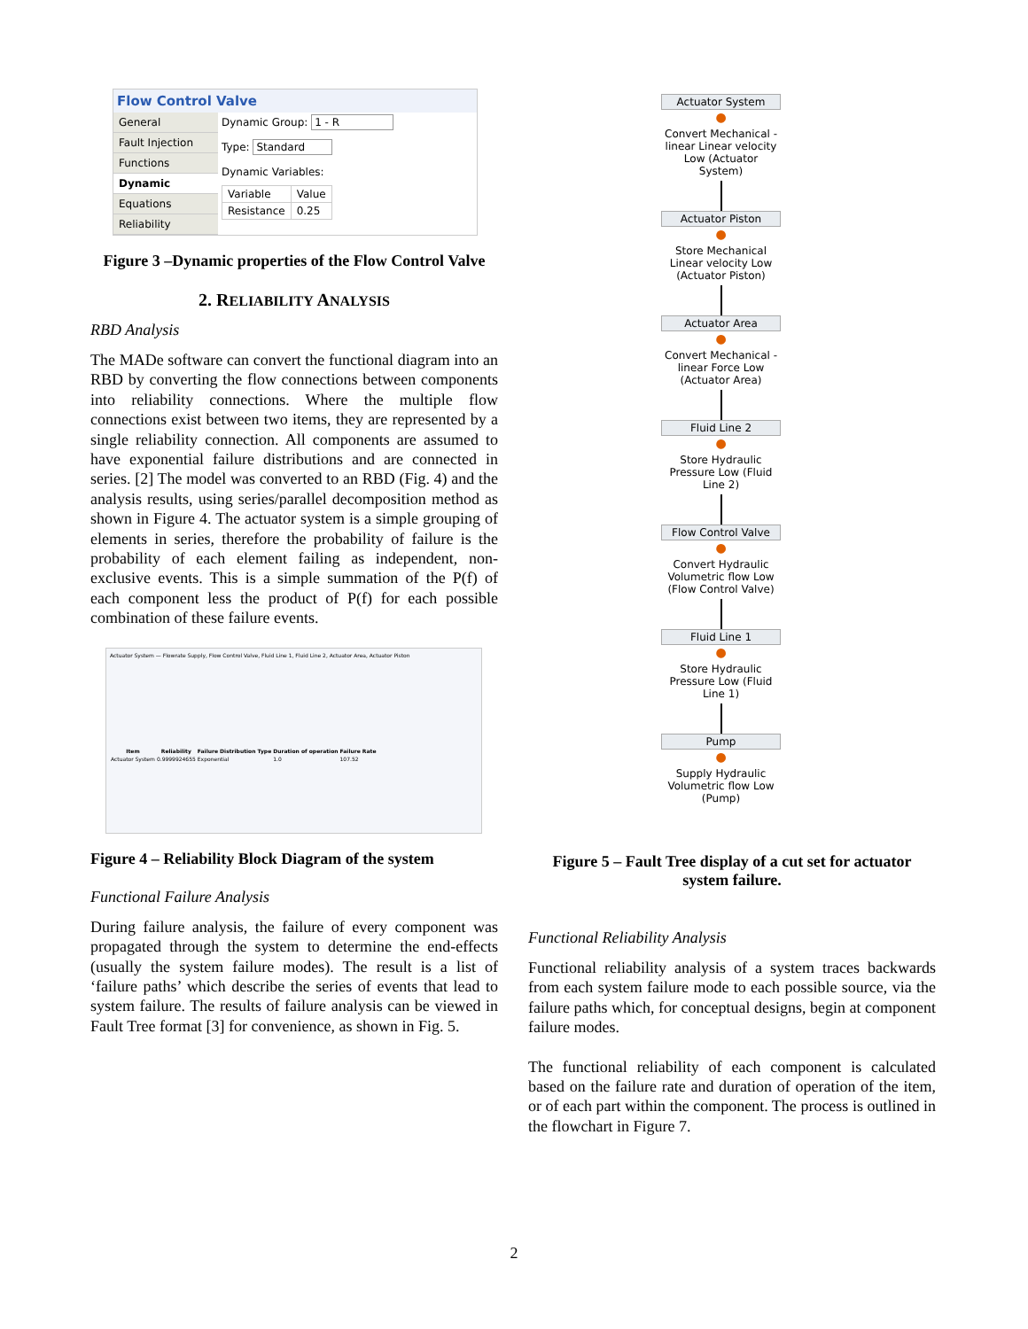Flow Control Valve
General
Fault Injection
Functions
Dynamic
Equations
Reliability
Dynamic Group: 1 - R
Type: Standard
Dynamic Variables:
| Variable | Value |
| --- | --- |
| Resistance | 0.25 |
Figure 3 –Dynamic properties of the Flow Control Valve
2. RELIABILITY ANALYSIS
RBD Analysis
The MADe software can convert the functional diagram into an RBD by converting the flow connections between components into reliability connections. Where the multiple flow connections exist between two items, they are represented by a single reliability connection. All components are assumed to have exponential failure distributions and are connected in series. [2] The model was converted to an RBD (Fig. 4) and the analysis results, using series/parallel decomposition method as shown in Figure 4. The actuator system is a simple grouping of elements in series, therefore the probability of failure is the probability of each element failing as independent, non-exclusive events. This is a simple summation of the P(f) of each component less the product of P(f) for each possible combination of these failure events.
Actuator System — Flowrate Supply, Flow Control Valve, Fluid Line 1, Fluid Line 2, Actuator Area, Actuator Piston
| Item | Reliability | Failure Distribution Type | Duration of operation | Failure Rate |
| --- | --- | --- | --- | --- |
| Actuator System | 0.9999924655 | Exponential | 1.0 | 107.52 |
Figure 4 – Reliability Block Diagram of the system
Functional Failure Analysis
During failure analysis, the failure of every component was propagated through the system to determine the end-effects (usually the system failure modes). The result is a list of ‘failure paths’ which describe the series of events that lead to system failure. The results of failure analysis can be viewed in Fault Tree format [3] for convenience, as shown in Fig. 5.
Actuator System
●
Convert Mechanical - linear Linear velocity Low (Actuator System)
Actuator Piston
●
Store Mechanical Linear velocity Low (Actuator Piston)
Actuator Area
●
Convert Mechanical - linear Force Low (Actuator Area)
Fluid Line 2
●
Store Hydraulic Pressure Low (Fluid Line 2)
Flow Control Valve
●
Convert Hydraulic Volumetric flow Low (Flow Control Valve)
Fluid Line 1
●
Store Hydraulic Pressure Low (Fluid Line 1)
Pump
●
Supply Hydraulic Volumetric flow Low (Pump)
Figure 5 – Fault Tree display of a cut set for actuator system failure.
Functional Reliability Analysis
Functional reliability analysis of a system traces backwards from each system failure mode to each possible source, via the failure paths which, for conceptual designs, begin at component failure modes.
The functional reliability of each component is calculated based on the failure rate and duration of operation of the item, or of each part within the component. The process is outlined in the flowchart in Figure 7.
2